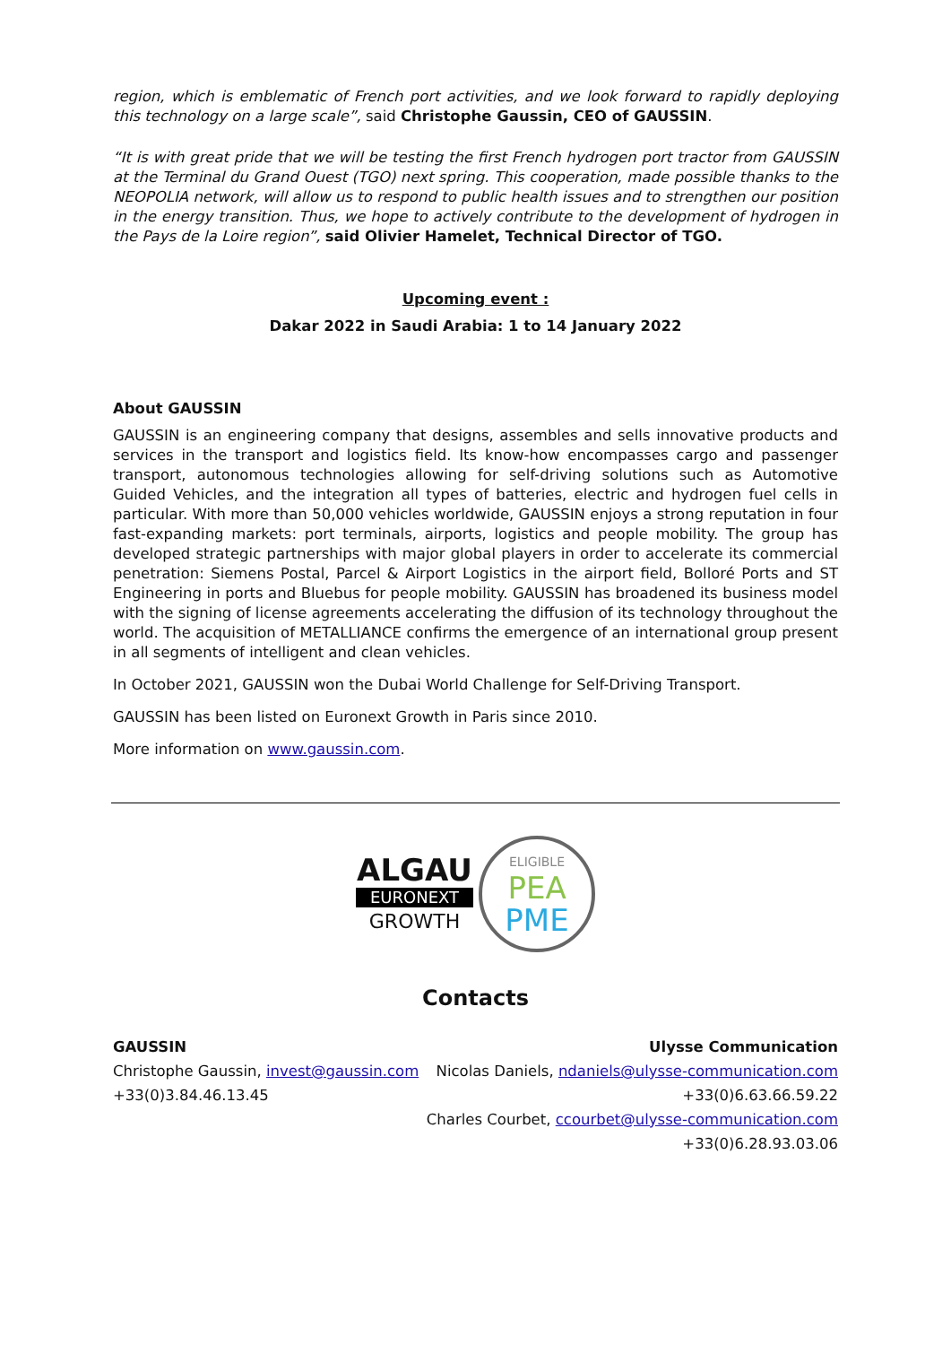region, which is emblematic of French port activities, and we look forward to rapidly deploying this technology on a large scale”, said Christophe Gaussin, CEO of GAUSSIN.
“It is with great pride that we will be testing the first French hydrogen port tractor from GAUSSIN at the Terminal du Grand Ouest (TGO) next spring. This cooperation, made possible thanks to the NEOPOLIA network, will allow us to respond to public health issues and to strengthen our position in the energy transition. Thus, we hope to actively contribute to the development of hydrogen in the Pays de la Loire region”, said Olivier Hamelet, Technical Director of TGO.
Upcoming event :
Dakar 2022 in Saudi Arabia: 1 to 14 January 2022
About GAUSSIN
GAUSSIN is an engineering company that designs, assembles and sells innovative products and services in the transport and logistics field. Its know-how encompasses cargo and passenger transport, autonomous technologies allowing for self-driving solutions such as Automotive Guided Vehicles, and the integration all types of batteries, electric and hydrogen fuel cells in particular. With more than 50,000 vehicles worldwide, GAUSSIN enjoys a strong reputation in four fast-expanding markets: port terminals, airports, logistics and people mobility. The group has developed strategic partnerships with major global players in order to accelerate its commercial penetration: Siemens Postal, Parcel & Airport Logistics in the airport field, Bolloré Ports and ST Engineering in ports and Bluebus for people mobility. GAUSSIN has broadened its business model with the signing of license agreements accelerating the diffusion of its technology throughout the world. The acquisition of METALLIANCE confirms the emergence of an international group present in all segments of intelligent and clean vehicles.
In October 2021, GAUSSIN won the Dubai World Challenge for Self-Driving Transport.
GAUSSIN has been listed on Euronext Growth in Paris since 2010.
More information on www.gaussin.com.
ALGAU
EURONEXT
GROWTH
ELIGIBLE
PEA
PME
Contacts
GAUSSIN
Christophe Gaussin, invest@gaussin.com
+33(0)3.84.46.13.45
Ulysse Communication
Nicolas Daniels, ndaniels@ulysse-communication.com
+33(0)6.63.66.59.22
Charles Courbet, ccourbet@ulysse-communication.com
+33(0)6.28.93.03.06